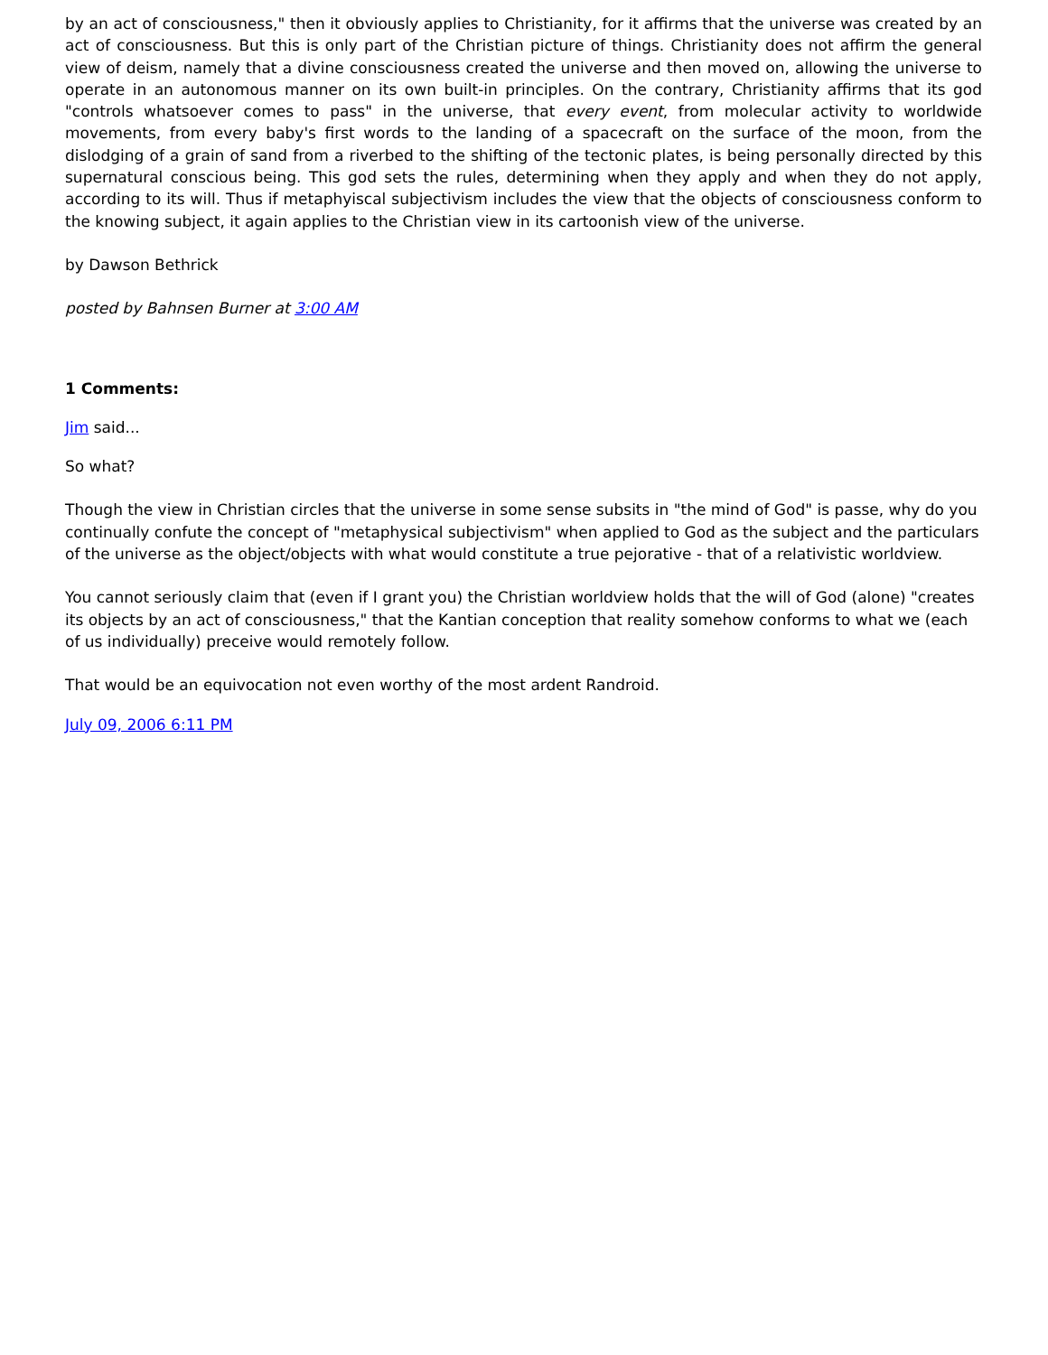by an act of consciousness," then it obviously applies to Christianity, for it affirms that the universe was created by an act of consciousness. But this is only part of the Christian picture of things. Christianity does not affirm the general view of deism, namely that a divine consciousness created the universe and then moved on, allowing the universe to operate in an autonomous manner on its own built-in principles. On the contrary, Christianity affirms that its god "controls whatsoever comes to pass" in the universe, that every event, from molecular activity to worldwide movements, from every baby's first words to the landing of a spacecraft on the surface of the moon, from the dislodging of a grain of sand from a riverbed to the shifting of the tectonic plates, is being personally directed by this supernatural conscious being. This god sets the rules, determining when they apply and when they do not apply, according to its will. Thus if metaphyiscal subjectivism includes the view that the objects of consciousness conform to the knowing subject, it again applies to the Christian view in its cartoonish view of the universe.
by Dawson Bethrick
posted by Bahnsen Burner at 3:00 AM
1 Comments:
Jim said...
So what?
Though the view in Christian circles that the universe in some sense subsits in "the mind of God" is passe, why do you continually confute the concept of "metaphysical subjectivism" when applied to God as the subject and the particulars of the universe as the object/objects with what would constitute a true pejorative - that of a relativistic worldview.
You cannot seriously claim that (even if I grant you) the Christian worldview holds that the will of God (alone) "creates its objects by an act of consciousness," that the Kantian conception that reality somehow conforms to what we (each of us individually) preceive would remotely follow.
That would be an equivocation not even worthy of the most ardent Randroid.
July 09, 2006 6:11 PM